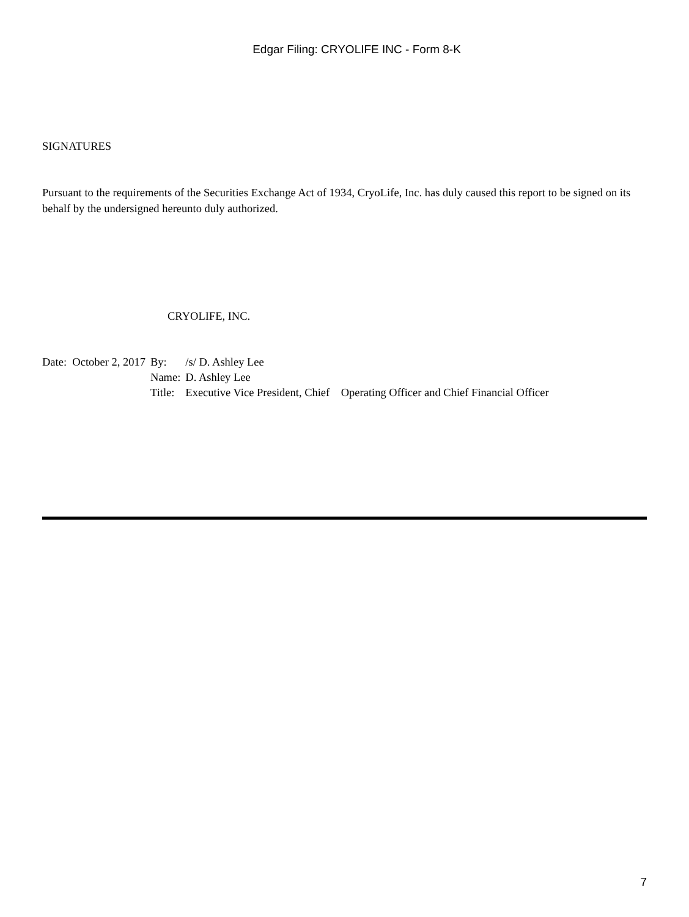Edgar Filing: CRYOLIFE INC - Form 8-K
SIGNATURES
Pursuant to the requirements of the Securities Exchange Act of 1934, CryoLife, Inc. has duly caused this report to be signed on its behalf by the undersigned hereunto duly authorized.
CRYOLIFE, INC.
| Date: October 2, 2017 | By: | /s/ D. Ashley Lee |
| | Name: | D. Ashley Lee |
| | Title: | Executive Vice President, Chief Operating Officer and Chief Financial Officer |
7